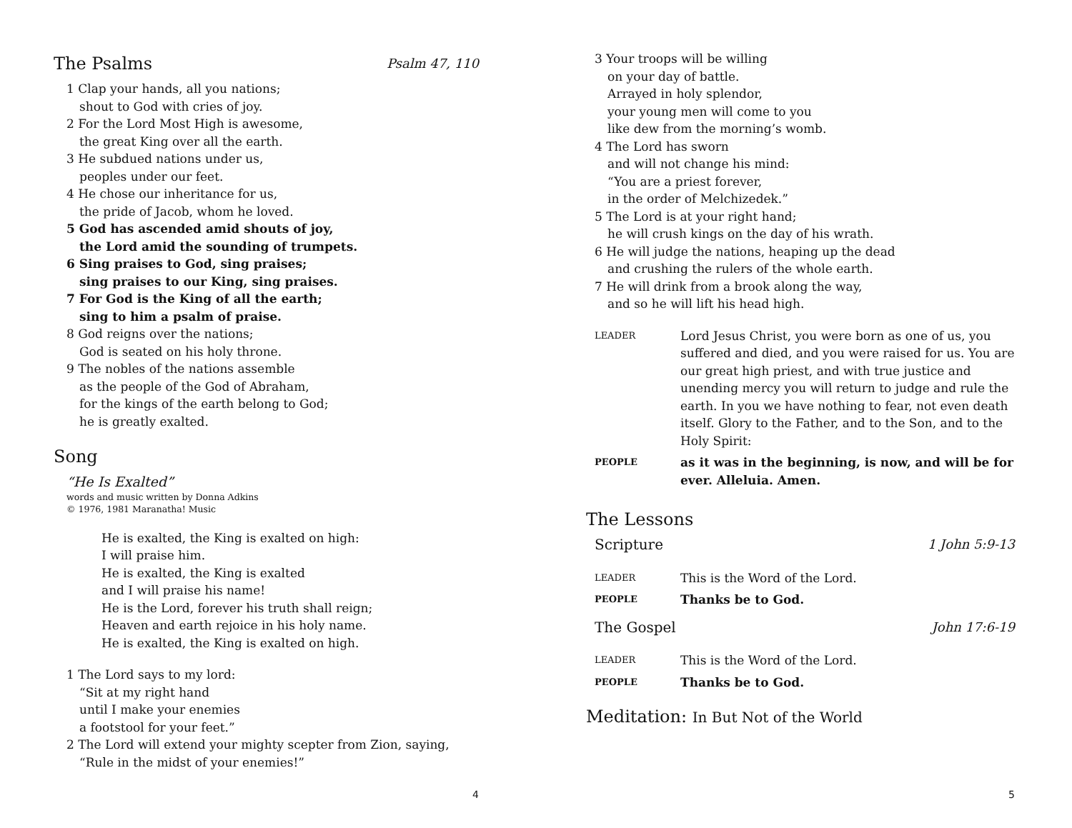The Psalms Psalm 47, 110
1 Clap your hands, all you nations;
shout to God with cries of joy.
2 For the Lord Most High is awesome,
the great King over all the earth.
3 He subdued nations under us,
peoples under our feet.
4 He chose our inheritance for us,
the pride of Jacob, whom he loved.
5 God has ascended amid shouts of joy,
the Lord amid the sounding of trumpets.
6 Sing praises to God, sing praises;
sing praises to our King, sing praises.
7 For God is the King of all the earth;
sing to him a psalm of praise.
8 God reigns over the nations;
God is seated on his holy throne.
9 The nobles of the nations assemble
as the people of the God of Abraham,
for the kings of the earth belong to God;
he is greatly exalted.
Song
“He Is Exalted”
words and music written by Donna Adkins
© 1976, 1981 Maranatha! Music
He is exalted, the King is exalted on high:
I will praise him.
He is exalted, the King is exalted
and I will praise his name!
He is the Lord, forever his truth shall reign;
Heaven and earth rejoice in his holy name.
He is exalted, the King is exalted on high.
1 The Lord says to my lord:
“Sit at my right hand
until I make your enemies
a footstool for your feet.”
2 The Lord will extend your mighty scepter from Zion, saying,
“Rule in the midst of your enemies!”
4
3 Your troops will be willing
on your day of battle.
Arrayed in holy splendor,
your young men will come to you
like dew from the morning’s womb.
4 The Lord has sworn
and will not change his mind:
“You are a priest forever,
in the order of Melchizedek.”
5 The Lord is at your right hand;
he will crush kings on the day of his wrath.
6 He will judge the nations, heaping up the dead
and crushing the rulers of the whole earth.
7 He will drink from a brook along the way,
and so he will lift his head high.
LEADER
Lord Jesus Christ, you were born as one of us, you suffered and died, and you were raised for us. You are our great high priest, and with true justice and unending mercy you will return to judge and rule the earth. In you we have nothing to fear, not even death itself. Glory to the Father, and to the Son, and to the Holy Spirit:
PEOPLE
as it was in the beginning, is now, and will be for ever. Alleluia. Amen.
The Lessons
Scripture 1 John 5:9-13
LEADER
This is the Word of the Lord.
PEOPLE
Thanks be to God.
The Gospel John 17:6-19
LEADER
This is the Word of the Lord.
PEOPLE
Thanks be to God.
Meditation: In But Not of the World
5